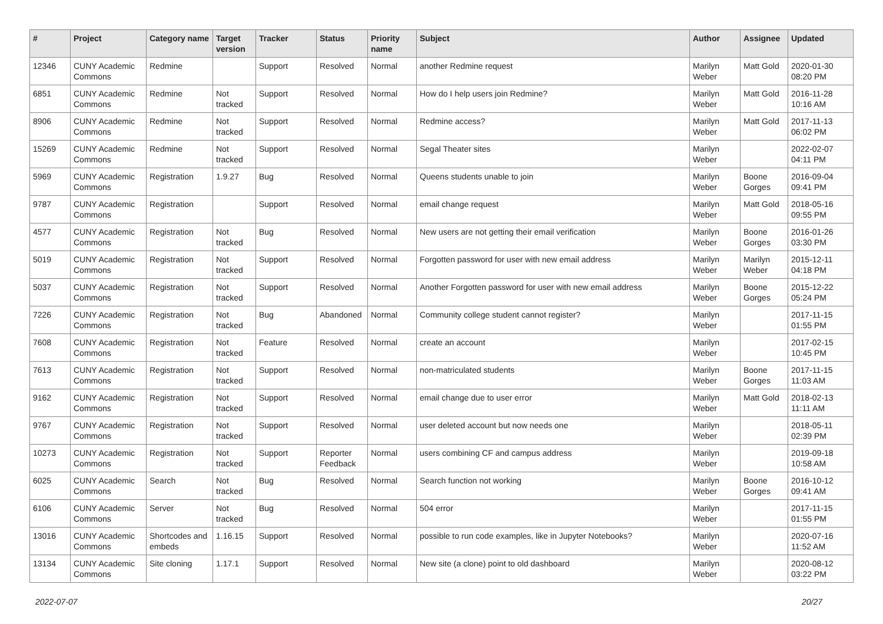| # | Project | Category name | Target version | Tracker | Status | Priority name | Subject | Author | Assignee | Updated |
| --- | --- | --- | --- | --- | --- | --- | --- | --- | --- | --- |
| 12346 | CUNY Academic Commons | Redmine | | Support | Resolved | Normal | another Redmine request | Marilyn Weber | Matt Gold | 2020-01-30 08:20 PM |
| 6851 | CUNY Academic Commons | Redmine | Not tracked | Support | Resolved | Normal | How do I help users join Redmine? | Marilyn Weber | Matt Gold | 2016-11-28 10:16 AM |
| 8906 | CUNY Academic Commons | Redmine | Not tracked | Support | Resolved | Normal | Redmine access? | Marilyn Weber | Matt Gold | 2017-11-13 06:02 PM |
| 15269 | CUNY Academic Commons | Redmine | Not tracked | Support | Resolved | Normal | Segal Theater sites | Marilyn Weber | | 2022-02-07 04:11 PM |
| 5969 | CUNY Academic Commons | Registration | 1.9.27 | Bug | Resolved | Normal | Queens students unable to join | Marilyn Weber | Boone Gorges | 2016-09-04 09:41 PM |
| 9787 | CUNY Academic Commons | Registration | | Support | Resolved | Normal | email change request | Marilyn Weber | Matt Gold | 2018-05-16 09:55 PM |
| 4577 | CUNY Academic Commons | Registration | Not tracked | Bug | Resolved | Normal | New users are not getting their email verification | Marilyn Weber | Boone Gorges | 2016-01-26 03:30 PM |
| 5019 | CUNY Academic Commons | Registration | Not tracked | Support | Resolved | Normal | Forgotten password for user with new email address | Marilyn Weber | Marilyn Weber | 2015-12-11 04:18 PM |
| 5037 | CUNY Academic Commons | Registration | Not tracked | Support | Resolved | Normal | Another Forgotten password for user with new email address | Marilyn Weber | Boone Gorges | 2015-12-22 05:24 PM |
| 7226 | CUNY Academic Commons | Registration | Not tracked | Bug | Abandoned | Normal | Community college student cannot register? | Marilyn Weber | | 2017-11-15 01:55 PM |
| 7608 | CUNY Academic Commons | Registration | Not tracked | Feature | Resolved | Normal | create an account | Marilyn Weber | | 2017-02-15 10:45 PM |
| 7613 | CUNY Academic Commons | Registration | Not tracked | Support | Resolved | Normal | non-matriculated students | Marilyn Weber | Boone Gorges | 2017-11-15 11:03 AM |
| 9162 | CUNY Academic Commons | Registration | Not tracked | Support | Resolved | Normal | email change due to user error | Marilyn Weber | Matt Gold | 2018-02-13 11:11 AM |
| 9767 | CUNY Academic Commons | Registration | Not tracked | Support | Resolved | Normal | user deleted account but now needs one | Marilyn Weber | | 2018-05-11 02:39 PM |
| 10273 | CUNY Academic Commons | Registration | Not tracked | Support | Reporter Feedback | Normal | users combining CF and campus address | Marilyn Weber | | 2019-09-18 10:58 AM |
| 6025 | CUNY Academic Commons | Search | Not tracked | Bug | Resolved | Normal | Search function not working | Marilyn Weber | Boone Gorges | 2016-10-12 09:41 AM |
| 6106 | CUNY Academic Commons | Server | Not tracked | Bug | Resolved | Normal | 504 error | Marilyn Weber | | 2017-11-15 01:55 PM |
| 13016 | CUNY Academic Commons | Shortcodes and embeds | 1.16.15 | Support | Resolved | Normal | possible to run code examples, like in Jupyter Notebooks? | Marilyn Weber | | 2020-07-16 11:52 AM |
| 13134 | CUNY Academic Commons | Site cloning | 1.17.1 | Support | Resolved | Normal | New site (a clone) point to old dashboard | Marilyn Weber | | 2020-08-12 03:22 PM |
2022-07-07 20/27